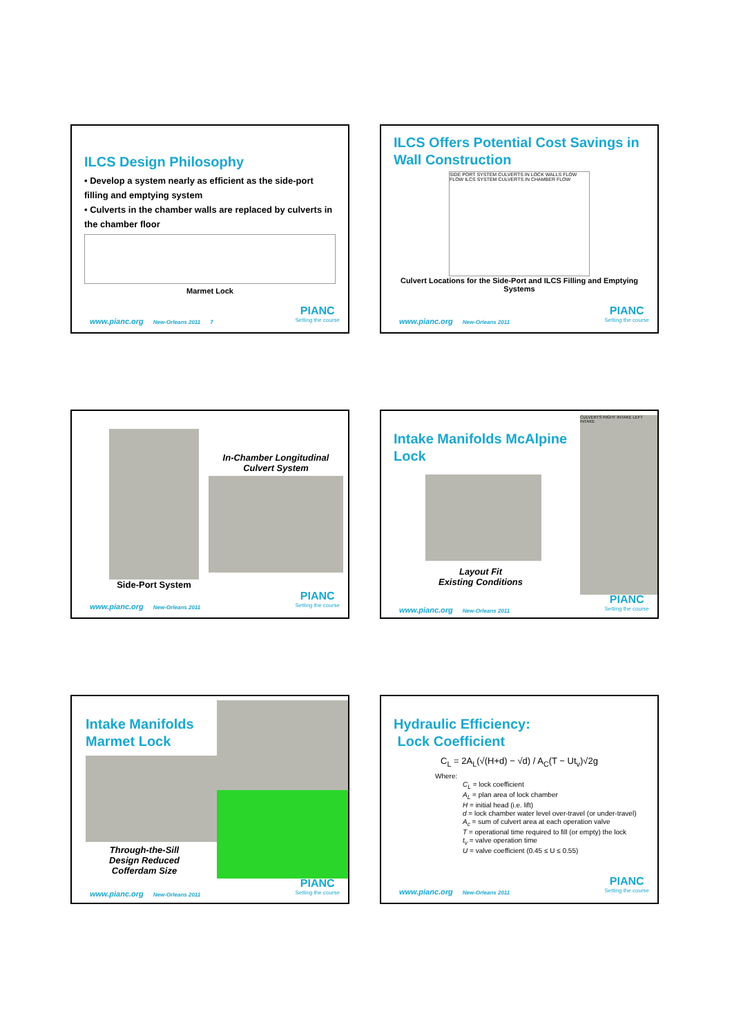ILCS Design Philosophy
• Develop a system nearly as efficient as the side-port filling and emptying system
• Culverts in the chamber walls are replaced by culverts in the chamber floor
Marmet Lock
www.pianc.org New-Orleans 2011 7
PIANC
Setting the course
ILCS Offers Potential Cost Savings in Wall Construction
SIDE PORT SYSTEM CULVERTS IN LOCK WALLS FLOW FLOW ILCS SYSTEM CULVERTS IN CHAMBER FLOW
Culvert Locations for the Side-Port and ILCS Filling and Emptying Systems
www.pianc.org New-Orleans 2011
PIANC
Setting the course
Side-Port System
In-Chamber Longitudinal Culvert System
www.pianc.org New-Orleans 2011
PIANC
Setting the course
Intake Manifolds McAlpine Lock
Layout Fit
Existing Conditions
CULVERTS RIGHT INTAKE LEFT INTAKE
www.pianc.org New-Orleans 2011
PIANC
Setting the course
Intake Manifolds Marmet Lock
Through-the-Sill
Design Reduced
Cofferdam Size
www.pianc.org New-Orleans 2011
PIANC
Setting the course
Hydraulic Efficiency:
Lock Coefficient
C<sub>L</sub> = 2A<sub>L</sub>(√(H+d) − √d) / A<sub>C</sub>(T − Ut<sub>v</sub>)√2g
Where:
C<sub>L</sub> = lock coefficient
A<sub>L</sub> = plan area of lock chamber
H = initial head (i.e. lift)
d = lock chamber water level over-travel (or under-travel)
A<sub>c</sub> = sum of culvert area at each operation valve
T = operational time required to fill (or empty) the lock
t<sub>v</sub> = valve operation time
U = valve coefficient (0.45 ≤ U ≤ 0.55)
www.pianc.org New-Orleans 2011
PIANC
Setting the course